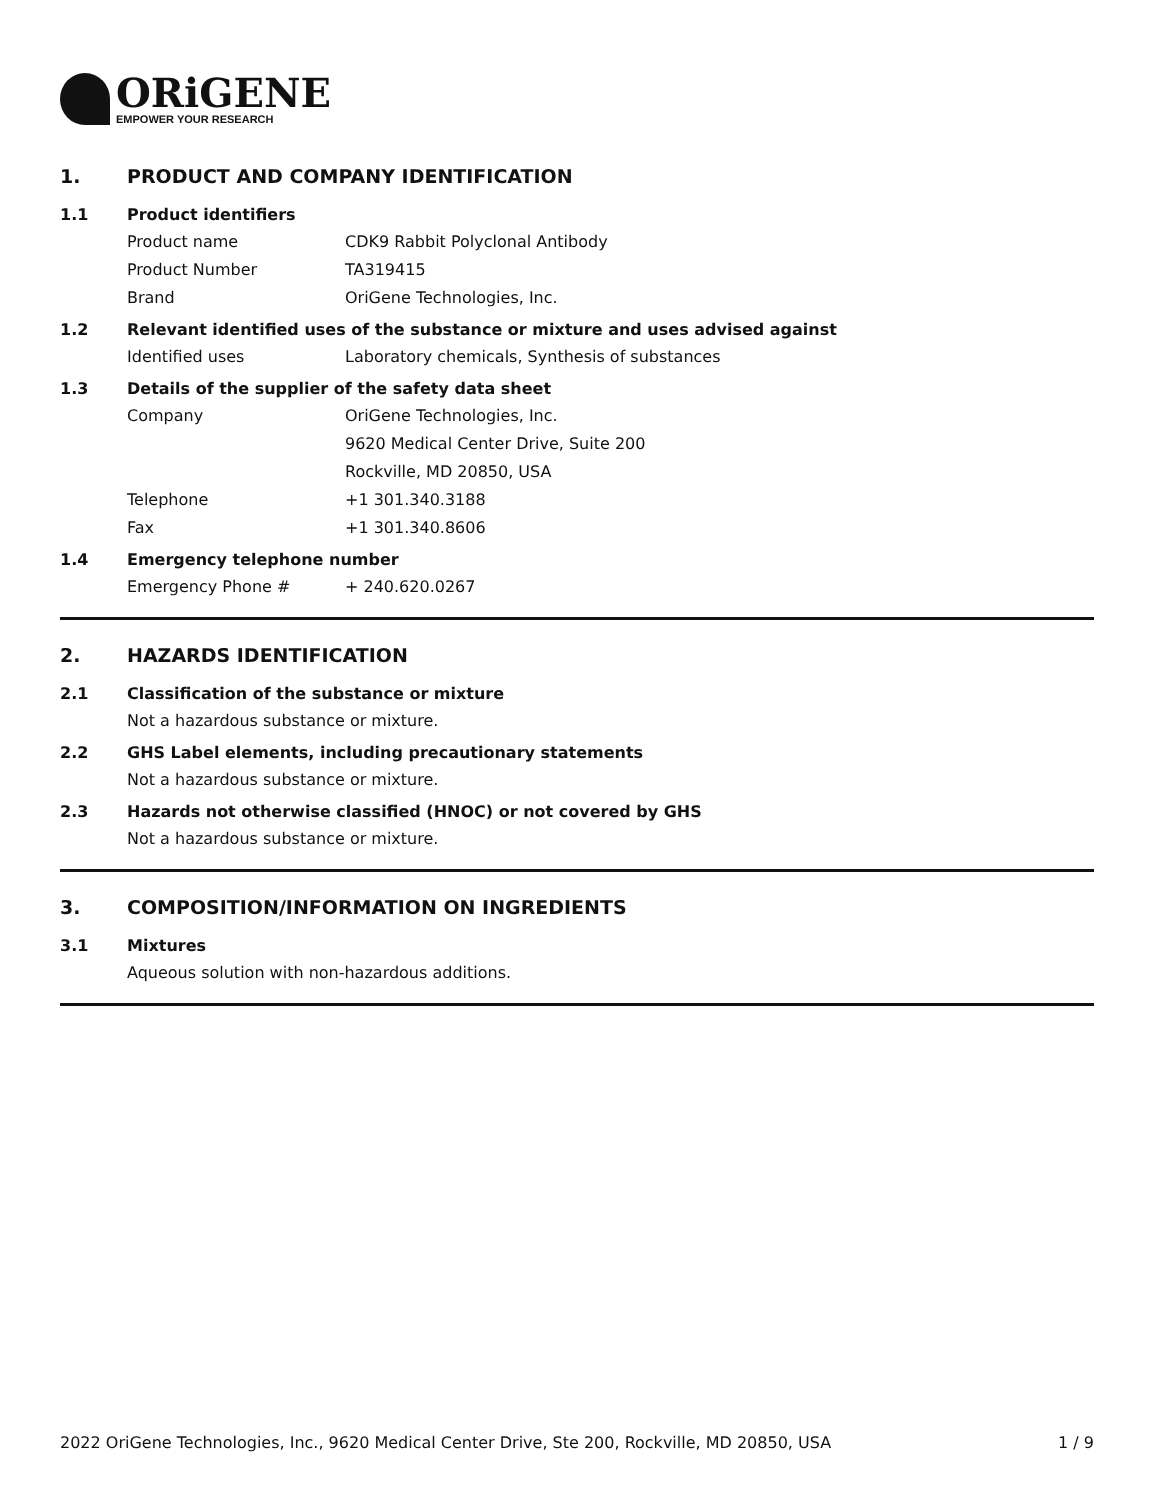ORiGENE
EMPOWER YOUR RESEARCH
1. PRODUCT AND COMPANY IDENTIFICATION
1.1 Product identifiers
Product name CDK9 Rabbit Polyclonal Antibody
Product Number TA319415
Brand OriGene Technologies, Inc.
1.2 Relevant identified uses of the substance or mixture and uses advised against
Identified uses Laboratory chemicals, Synthesis of substances
1.3 Details of the supplier of the safety data sheet
Company OriGene Technologies, Inc.
9620 Medical Center Drive, Suite 200
Rockville, MD 20850, USA
Telephone +1 301.340.3188
Fax +1 301.340.8606
1.4 Emergency telephone number
Emergency Phone # + 240.620.0267
2. HAZARDS IDENTIFICATION
2.1 Classification of the substance or mixture
Not a hazardous substance or mixture.
2.2 GHS Label elements, including precautionary statements
Not a hazardous substance or mixture.
2.3 Hazards not otherwise classified (HNOC) or not covered by GHS
Not a hazardous substance or mixture.
3. COMPOSITION/INFORMATION ON INGREDIENTS
3.1 Mixtures
Aqueous solution with non-hazardous additions.
2022 OriGene Technologies, Inc., 9620 Medical Center Drive, Ste 200, Rockville, MD 20850, USA 1 / 9